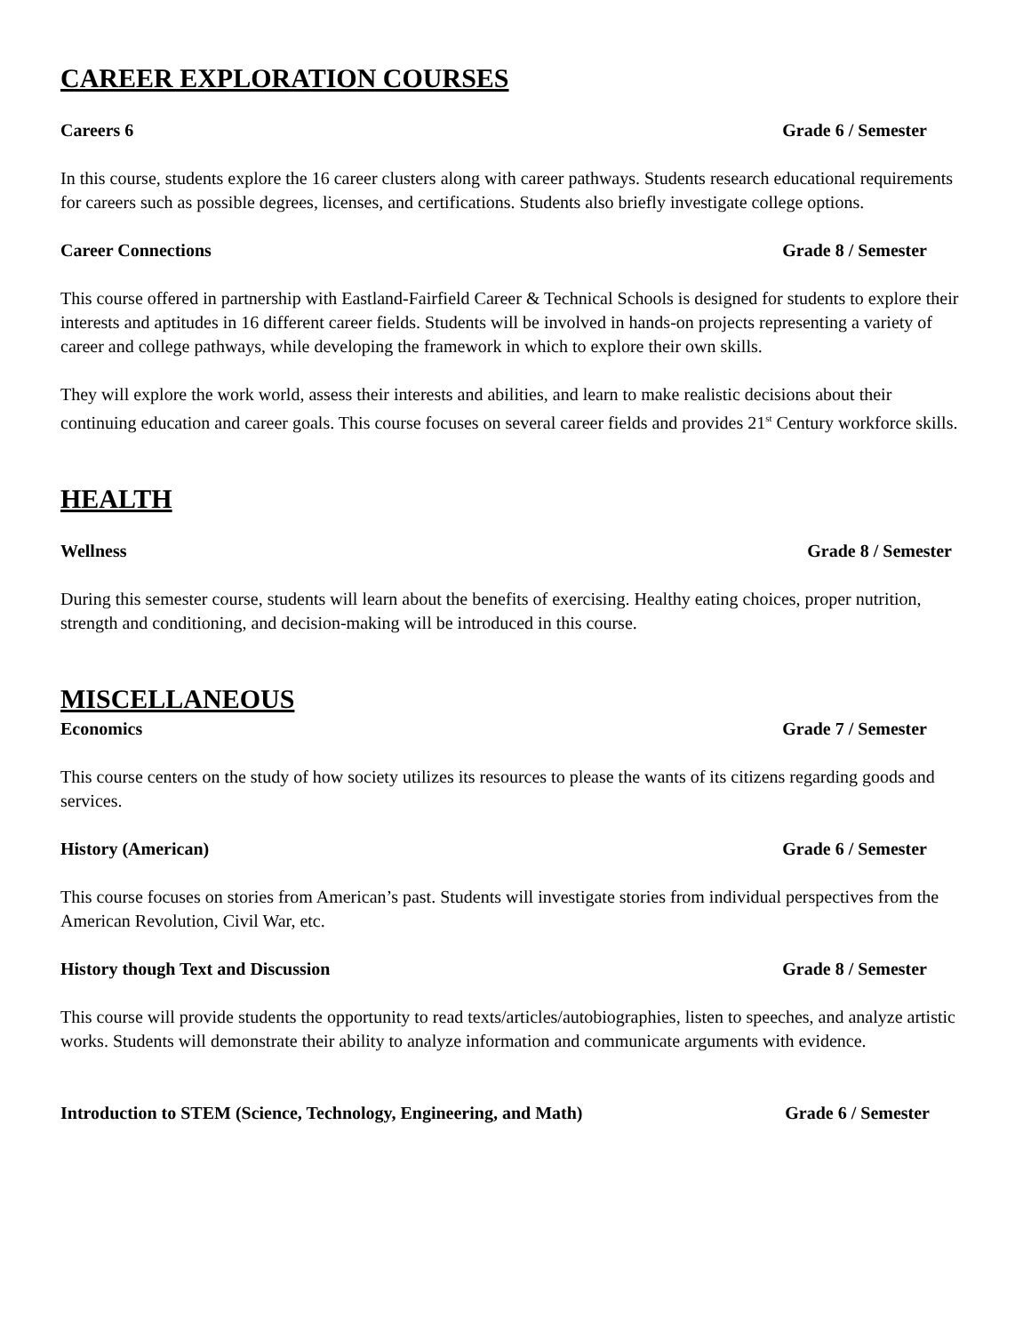CAREER EXPLORATION COURSES
Careers 6 Grade 6 / Semester
In this course, students explore the 16 career clusters along with career pathways. Students research educational requirements for careers such as possible degrees, licenses, and certifications. Students also briefly investigate college options.
Career Connections Grade 8 / Semester
This course offered in partnership with Eastland-Fairfield Career & Technical Schools is designed for students to explore their interests and aptitudes in 16 different career fields. Students will be involved in hands-on projects representing a variety of career and college pathways, while developing the framework in which to explore their own skills.
They will explore the work world, assess their interests and abilities, and learn to make realistic decisions about their continuing education and career goals. This course focuses on several career fields and provides 21<sup>st</sup> Century workforce skills.
HEALTH
Wellness Grade 8 / Semester
During this semester course, students will learn about the benefits of exercising. Healthy eating choices, proper nutrition, strength and conditioning, and decision-making will be introduced in this course.
MISCELLANEOUS
Economics Grade 7 / Semester
This course centers on the study of how society utilizes its resources to please the wants of its citizens regarding goods and services.
History (American) Grade 6 / Semester
This course focuses on stories from American’s past. Students will investigate stories from individual perspectives from the American Revolution, Civil War, etc.
History though Text and Discussion Grade 8 / Semester
This course will provide students the opportunity to read texts/articles/autobiographies, listen to speeches, and analyze artistic works. Students will demonstrate their ability to analyze information and communicate arguments with evidence.
Introduction to STEM (Science, Technology, Engineering, and Math) Grade 6 / Semester